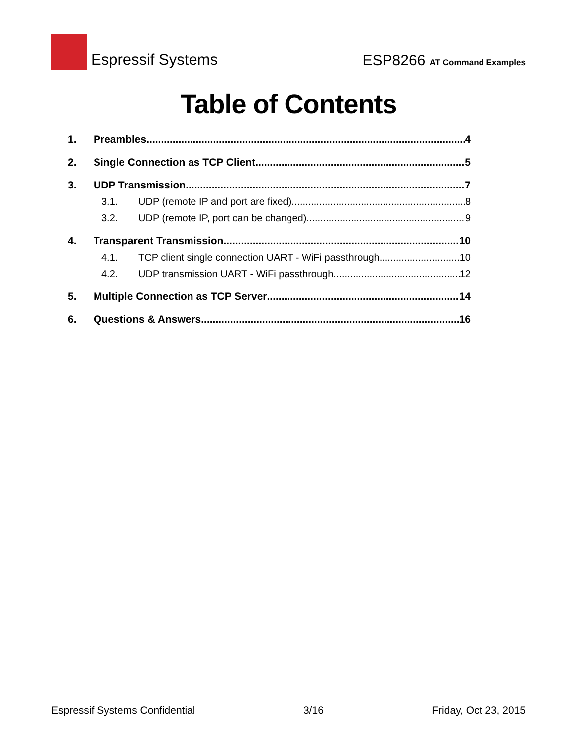Espressif Systems
ESP8266 AT Command Examples
Table of Contents
1. Preambles 4
2. Single Connection as TCP Client 5
3. UDP Transmission 7
3.1. UDP (remote IP and port are fixed) 8
3.2. UDP (remote IP, port can be changed) 9
4. Transparent Transmission 10
4.1. TCP client single connection UART - WiFi passthrough 10
4.2. UDP transmission UART - WiFi passthrough 12
5. Multiple Connection as TCP Server 14
6. Questions & Answers 16
Espressif Systems Confidential 3/16 Friday, Oct 23, 2015